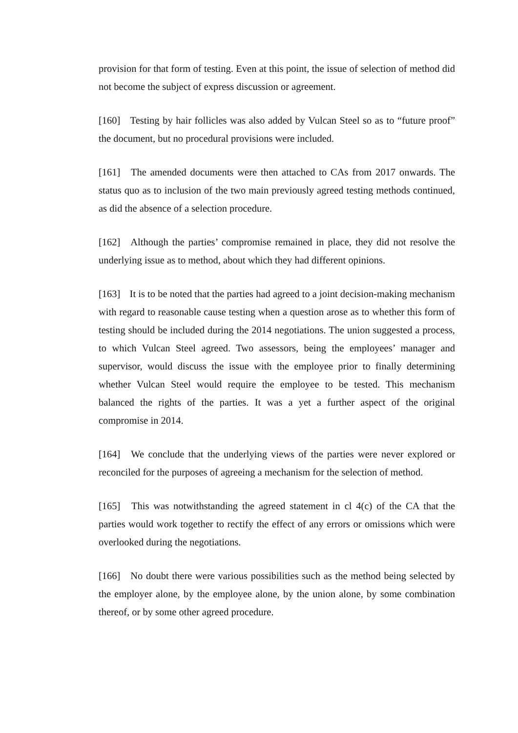provision for that form of testing. Even at this point, the issue of selection of method did not become the subject of express discussion or agreement.
[160] Testing by hair follicles was also added by Vulcan Steel so as to “future proof” the document, but no procedural provisions were included.
[161] The amended documents were then attached to CAs from 2017 onwards. The status quo as to inclusion of the two main previously agreed testing methods continued, as did the absence of a selection procedure.
[162] Although the parties’ compromise remained in place, they did not resolve the underlying issue as to method, about which they had different opinions.
[163] It is to be noted that the parties had agreed to a joint decision-making mechanism with regard to reasonable cause testing when a question arose as to whether this form of testing should be included during the 2014 negotiations. The union suggested a process, to which Vulcan Steel agreed. Two assessors, being the employees’ manager and supervisor, would discuss the issue with the employee prior to finally determining whether Vulcan Steel would require the employee to be tested. This mechanism balanced the rights of the parties. It was a yet a further aspect of the original compromise in 2014.
[164] We conclude that the underlying views of the parties were never explored or reconciled for the purposes of agreeing a mechanism for the selection of method.
[165] This was notwithstanding the agreed statement in cl 4(c) of the CA that the parties would work together to rectify the effect of any errors or omissions which were overlooked during the negotiations.
[166] No doubt there were various possibilities such as the method being selected by the employer alone, by the employee alone, by the union alone, by some combination thereof, or by some other agreed procedure.